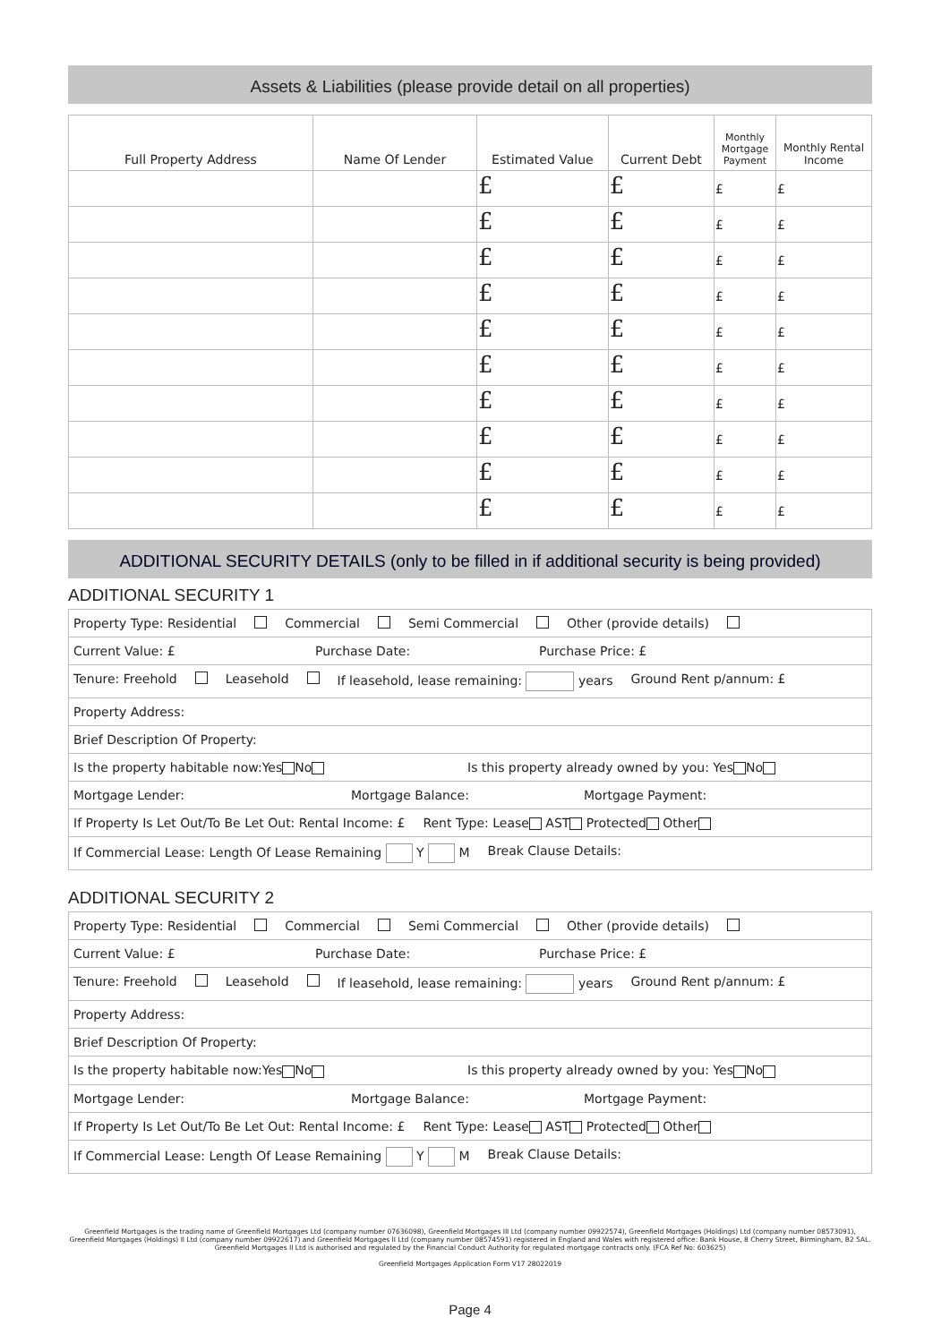Assets & Liabilities (please provide detail on all properties)
| Full Property Address | Name Of Lender | Estimated Value | Current Debt | Monthly Mortgage Payment | Monthly Rental Income |
| --- | --- | --- | --- | --- | --- |
| | | £ | £ | £ | £ |
| | | £ | £ | £ | £ |
| | | £ | £ | £ | £ |
| | | £ | £ | £ | £ |
| | | £ | £ | £ | £ |
| | | £ | £ | £ | £ |
| | | £ | £ | £ | £ |
| | | £ | £ | £ | £ |
| | | £ | £ | £ | £ |
| | | £ | £ | £ | £ |
ADDITIONAL SECURITY DETAILS (only to be filled in if additional security is being provided)
ADDITIONAL SECURITY 1
Property Type: Residential Commercial Semi Commercial Other (provide details)
Current Value: £ Purchase Date: Purchase Price: £
Tenure: Freehold Leasehold If leasehold, lease remaining: years Ground Rent p/annum: £
Property Address:
Brief Description Of Property:
Is the property habitable now:Yes No Is this property already owned by you: Yes No
Mortgage Lender: Mortgage Balance: Mortgage Payment:
If Property Is Let Out/To Be Let Out: Rental Income: £ Rent Type: Lease AST Protected Other
If Commercial Lease: Length Of Lease Remaining Y M Break Clause Details:
ADDITIONAL SECURITY 2
Property Type: Residential Commercial Semi Commercial Other (provide details)
Current Value: £ Purchase Date: Purchase Price: £
Tenure: Freehold Leasehold If leasehold, lease remaining: years Ground Rent p/annum: £
Property Address:
Brief Description Of Property:
Is the property habitable now:Yes No Is this property already owned by you: Yes No
Mortgage Lender: Mortgage Balance: Mortgage Payment:
If Property Is Let Out/To Be Let Out: Rental Income: £ Rent Type: Lease AST Protected Other
If Commercial Lease: Length Of Lease Remaining Y M Break Clause Details:
Greenfield Mortgages is the trading name of Greenfield Mortgages Ltd (company number 07636098), Greenfield Mortgages III Ltd (company number 09922574), Greenfield Mortgages (Holdings) Ltd (company number 08573091), Greenfield Mortgages (Holdings) II Ltd (company number 09922617) and Greenfield Mortgages II Ltd (company number 08574591) registered in England and Wales with registered office: Bank House, 8 Cherry Street, Birmingham, B2 5AL.
Greenfield Mortgages II Ltd is authorised and regulated by the Financial Conduct Authority for regulated mortgage contracts only. (FCA Ref No: 603625)
Greenfield Mortgages Application Form V17 28022019
Page 4